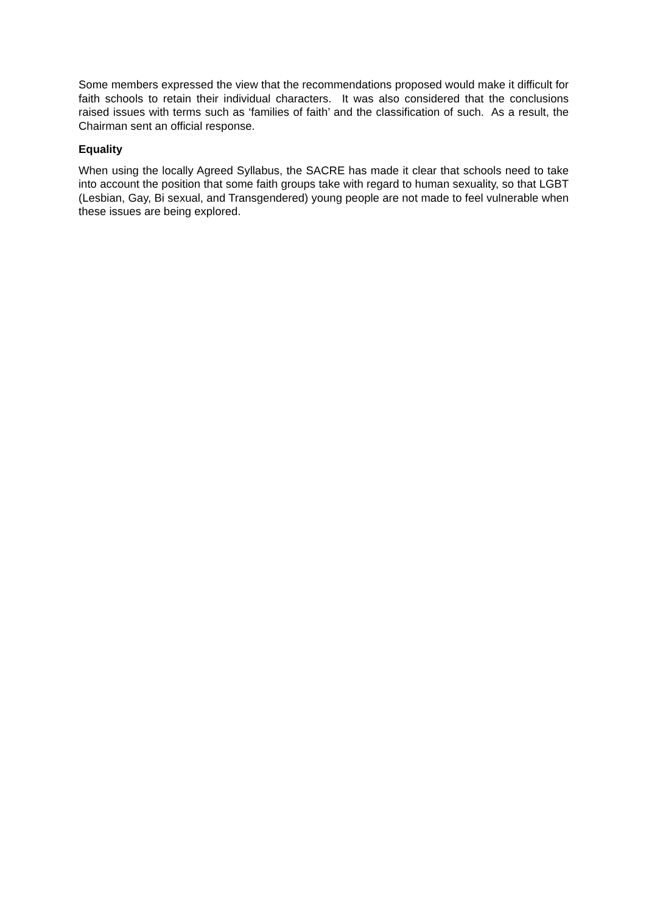Some members expressed the view that the recommendations proposed would make it difficult for faith schools to retain their individual characters. It was also considered that the conclusions raised issues with terms such as ‘families of faith’ and the classification of such. As a result, the Chairman sent an official response.
Equality
When using the locally Agreed Syllabus, the SACRE has made it clear that schools need to take into account the position that some faith groups take with regard to human sexuality, so that LGBT (Lesbian, Gay, Bi sexual, and Transgendered) young people are not made to feel vulnerable when these issues are being explored.